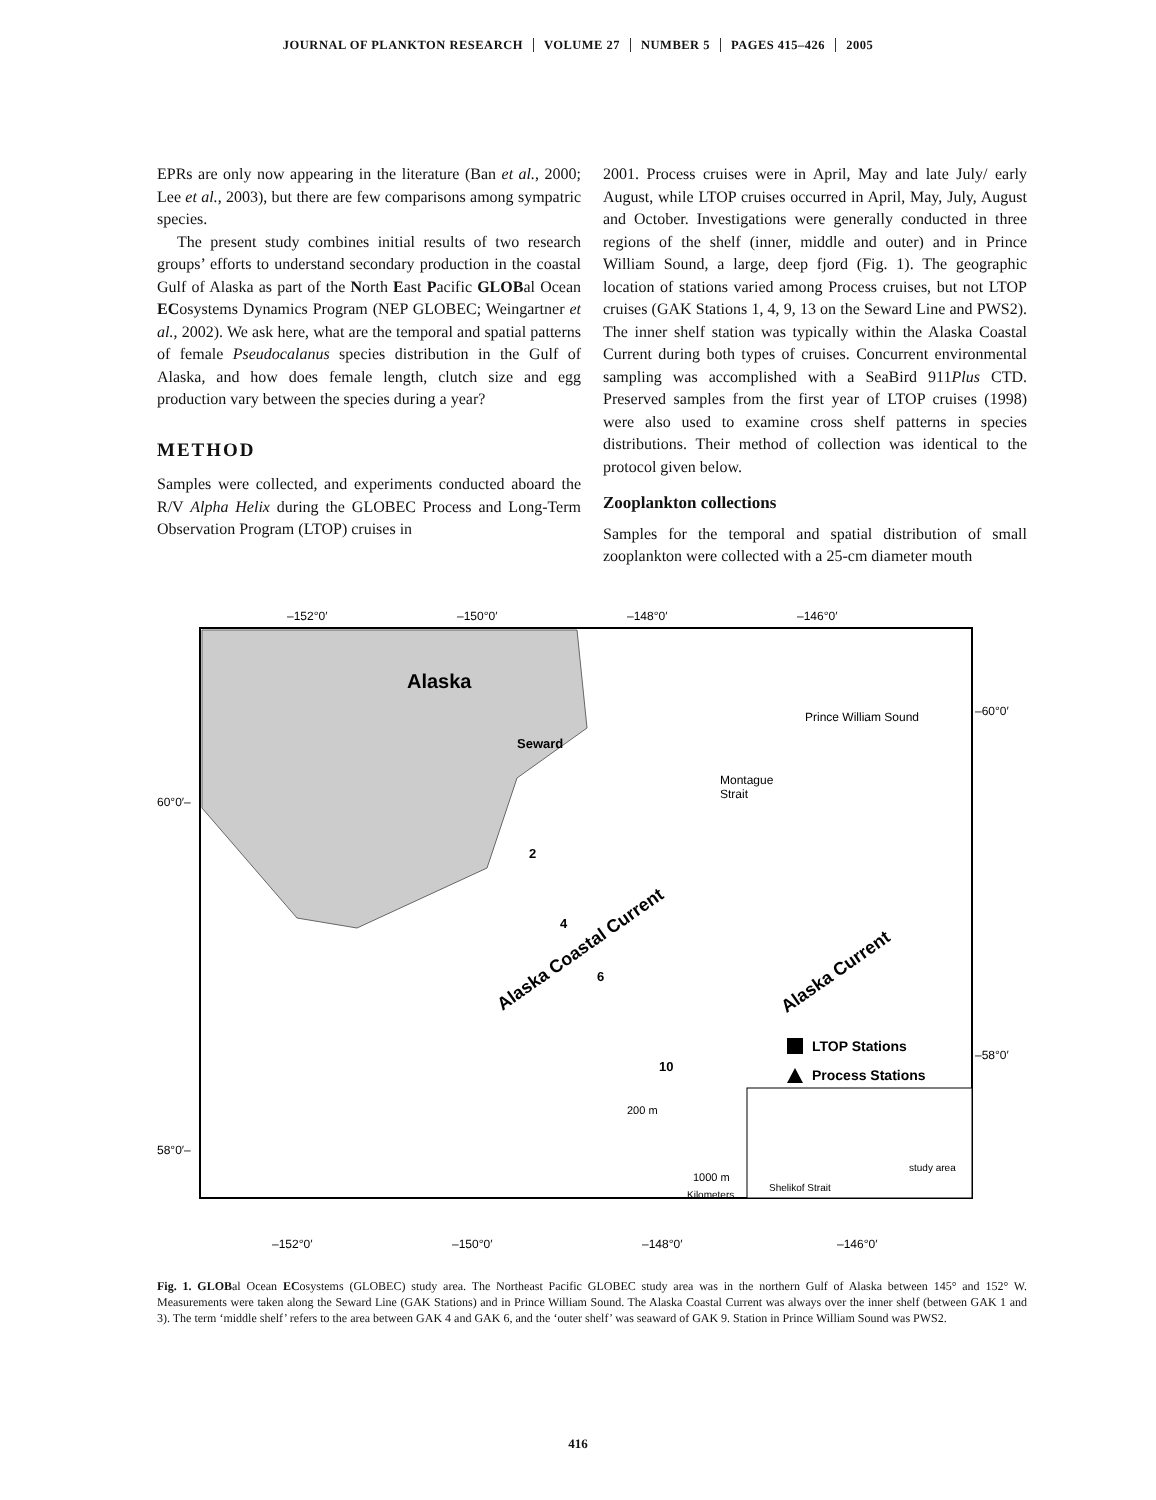JOURNAL OF PLANKTON RESEARCH VOLUME 27 NUMBER 5 PAGES 415–426 2005
EPRs are only now appearing in the literature (Ban et al., 2000; Lee et al., 2003), but there are few comparisons among sympatric species.
The present study combines initial results of two research groups’ efforts to understand secondary production in the coastal Gulf of Alaska as part of the North East Pacific GLOBal Ocean ECosystems Dynamics Program (NEP GLOBEC; Weingartner et al., 2002). We ask here, what are the temporal and spatial patterns of female Pseudocalanus species distribution in the Gulf of Alaska, and how does female length, clutch size and egg production vary between the species during a year?
METHOD
Samples were collected, and experiments conducted aboard the R/V Alpha Helix during the GLOBEC Process and Long-Term Observation Program (LTOP) cruises in
2001. Process cruises were in April, May and late July/ early August, while LTOP cruises occurred in April, May, July, August and October. Investigations were generally conducted in three regions of the shelf (inner, middle and outer) and in Prince William Sound, a large, deep fjord (Fig. 1). The geographic location of stations varied among Process cruises, but not LTOP cruises (GAK Stations 1, 4, 9, 13 on the Seward Line and PWS2). The inner shelf station was typically within the Alaska Coastal Current during both types of cruises. Concurrent environmental sampling was accomplished with a SeaBird 911Plus CTD. Preserved samples from the first year of LTOP cruises (1998) were also used to examine cross shelf patterns in species distributions. Their method of collection was identical to the protocol given below.
Zooplankton collections
Samples for the temporal and spatial distribution of small zooplankton were collected with a 25-cm diameter mouth
–152°0′
–150°0′
–148°0′
–146°0′
Alaska
Seward
Prince William Sound
Montague
Strait
Alaska Coastal Current
Alaska Current
2
4
6
10
LTOP Stations
Process Stations
study area
Shelikof Strait
200 m
1000 m
Kilometers
60°0′–
58°0′–
–60°0′
–58°0′
–152°0′
–150°0′
–148°0′
–146°0′
Fig. 1. GLOBal Ocean ECosystems (GLOBEC) study area. The Northeast Pacific GLOBEC study area was in the northern Gulf of Alaska between 145° and 152° W. Measurements were taken along the Seward Line (GAK Stations) and in Prince William Sound. The Alaska Coastal Current was always over the inner shelf (between GAK 1 and 3). The term ‘middle shelf’ refers to the area between GAK 4 and GAK 6, and the ‘outer shelf’ was seaward of GAK 9. Station in Prince William Sound was PWS2.
416